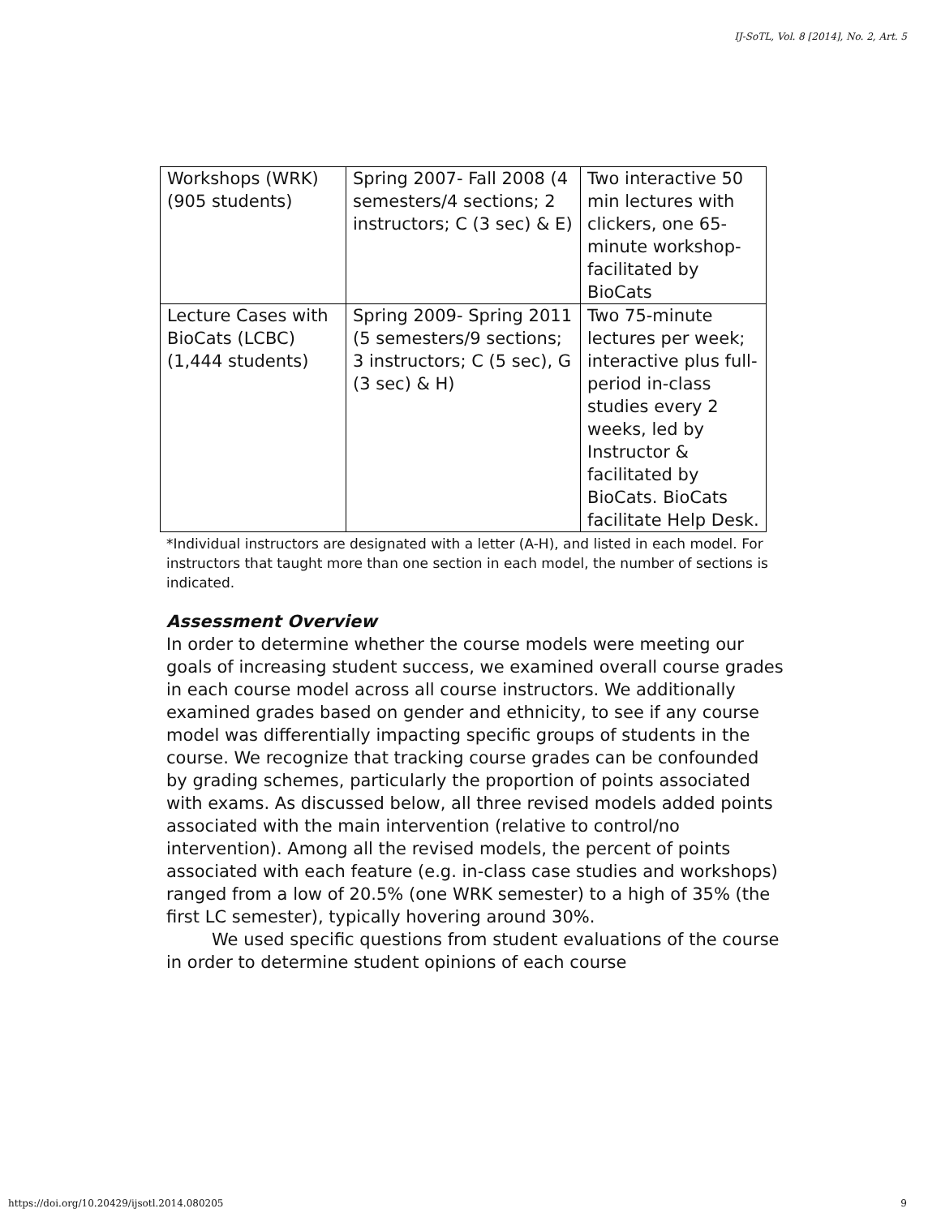IJ-SoTL, Vol. 8 [2014], No. 2, Art. 5
| Workshops (WRK) (905 students) | Spring 2007- Fall 2008 (4 semesters/4 sections; 2 instructors; C (3 sec) & E) | Two interactive 50 min lectures with clickers, one 65-minute workshop-facilitated by BioCats |
| Lecture Cases with BioCats (LCBC) (1,444 students) | Spring 2009- Spring 2011 (5 semesters/9 sections; 3 instructors; C (5 sec), G (3 sec) & H) | Two 75-minute lectures per week; interactive plus full-period in-class studies every 2 weeks, led by Instructor & facilitated by BioCats. BioCats facilitate Help Desk. |
*Individual instructors are designated with a letter (A-H), and listed in each model. For instructors that taught more than one section in each model, the number of sections is indicated.
Assessment Overview
In order to determine whether the course models were meeting our goals of increasing student success, we examined overall course grades in each course model across all course instructors. We additionally examined grades based on gender and ethnicity, to see if any course model was differentially impacting specific groups of students in the course. We recognize that tracking course grades can be confounded by grading schemes, particularly the proportion of points associated with exams. As discussed below, all three revised models added points associated with the main intervention (relative to control/no intervention). Among all the revised models, the percent of points associated with each feature (e.g. in-class case studies and workshops) ranged from a low of 20.5% (one WRK semester) to a high of 35% (the first LC semester), typically hovering around 30%.
We used specific questions from student evaluations of the course in order to determine student opinions of each course
https://doi.org/10.20429/ijsotl.2014.080205
9